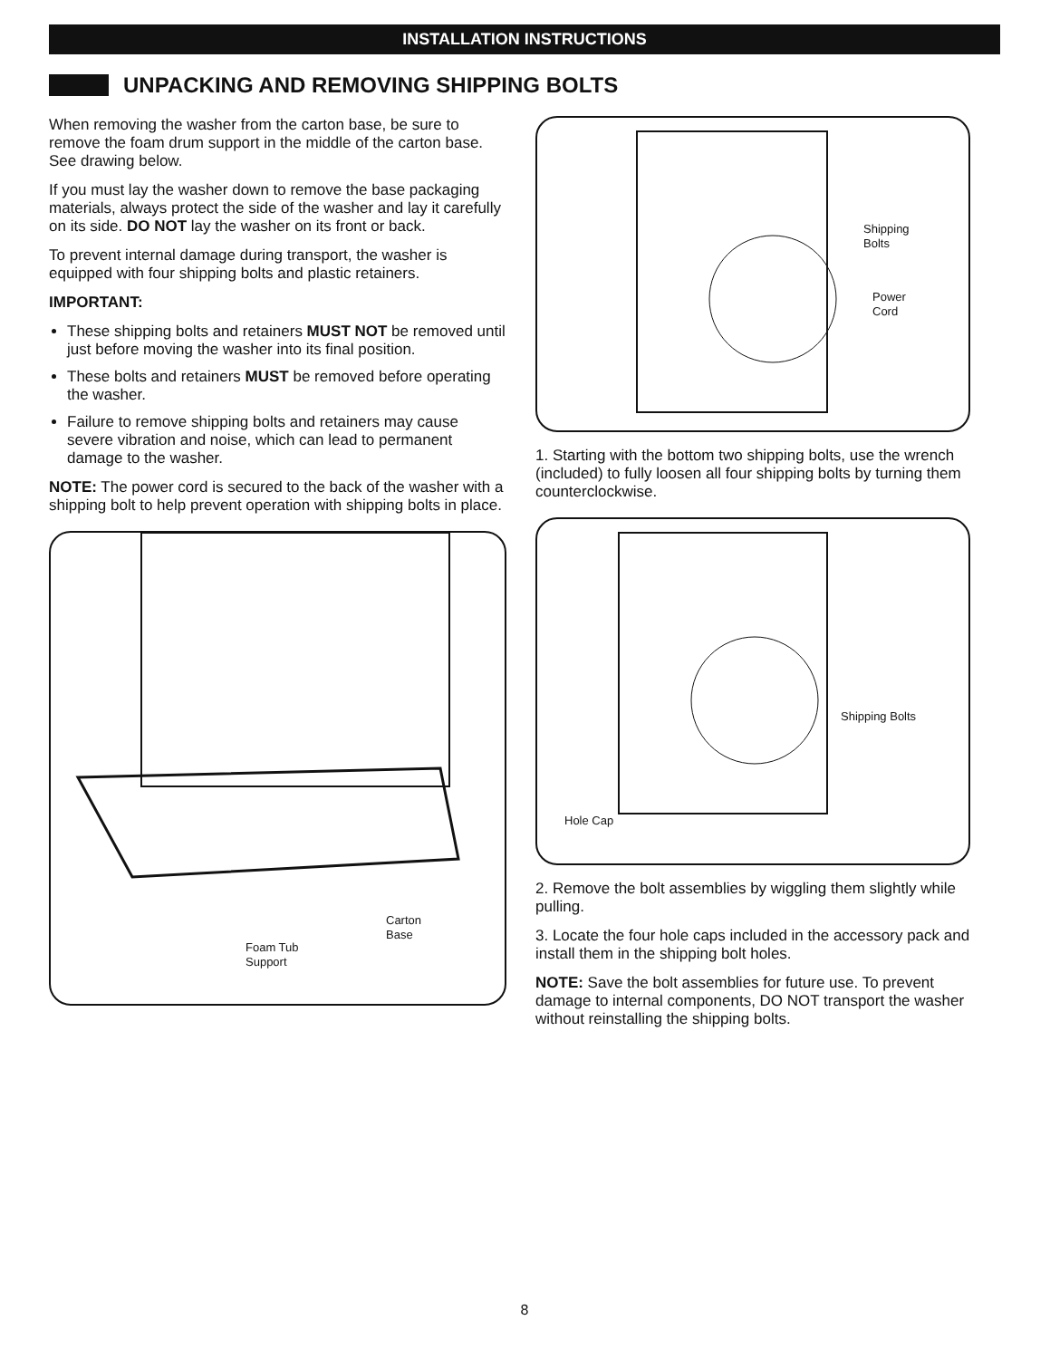INSTALLATION INSTRUCTIONS
UNPACKING AND REMOVING SHIPPING BOLTS
When removing the washer from the carton base, be sure to remove the foam drum support in the middle of the carton base. See drawing below.
If you must lay the washer down to remove the base packaging materials, always protect the side of the washer and lay it carefully on its side. DO NOT lay the washer on its front or back.
To prevent internal damage during transport, the washer is equipped with four shipping bolts and plastic retainers.
IMPORTANT:
These shipping bolts and retainers MUST NOT be removed until just before moving the washer into its final position.
These bolts and retainers MUST be removed before operating the washer.
Failure to remove shipping bolts and retainers may cause severe vibration and noise, which can lead to permanent damage to the washer.
NOTE: The power cord is secured to the back of the washer with a shipping bolt to help prevent operation with shipping bolts in place.
Carton
Base
Foam Tub
Support
Shipping
Bolts
Power
Cord
1. Starting with the bottom two shipping bolts, use the wrench (included) to fully loosen all four shipping bolts by turning them counterclockwise.
Shipping Bolts
Hole Cap
2. Remove the bolt assemblies by wiggling them slightly while pulling.
3. Locate the four hole caps included in the accessory pack and install them in the shipping bolt holes.
NOTE: Save the bolt assemblies for future use. To prevent damage to internal components, DO NOT transport the washer without reinstalling the shipping bolts.
8